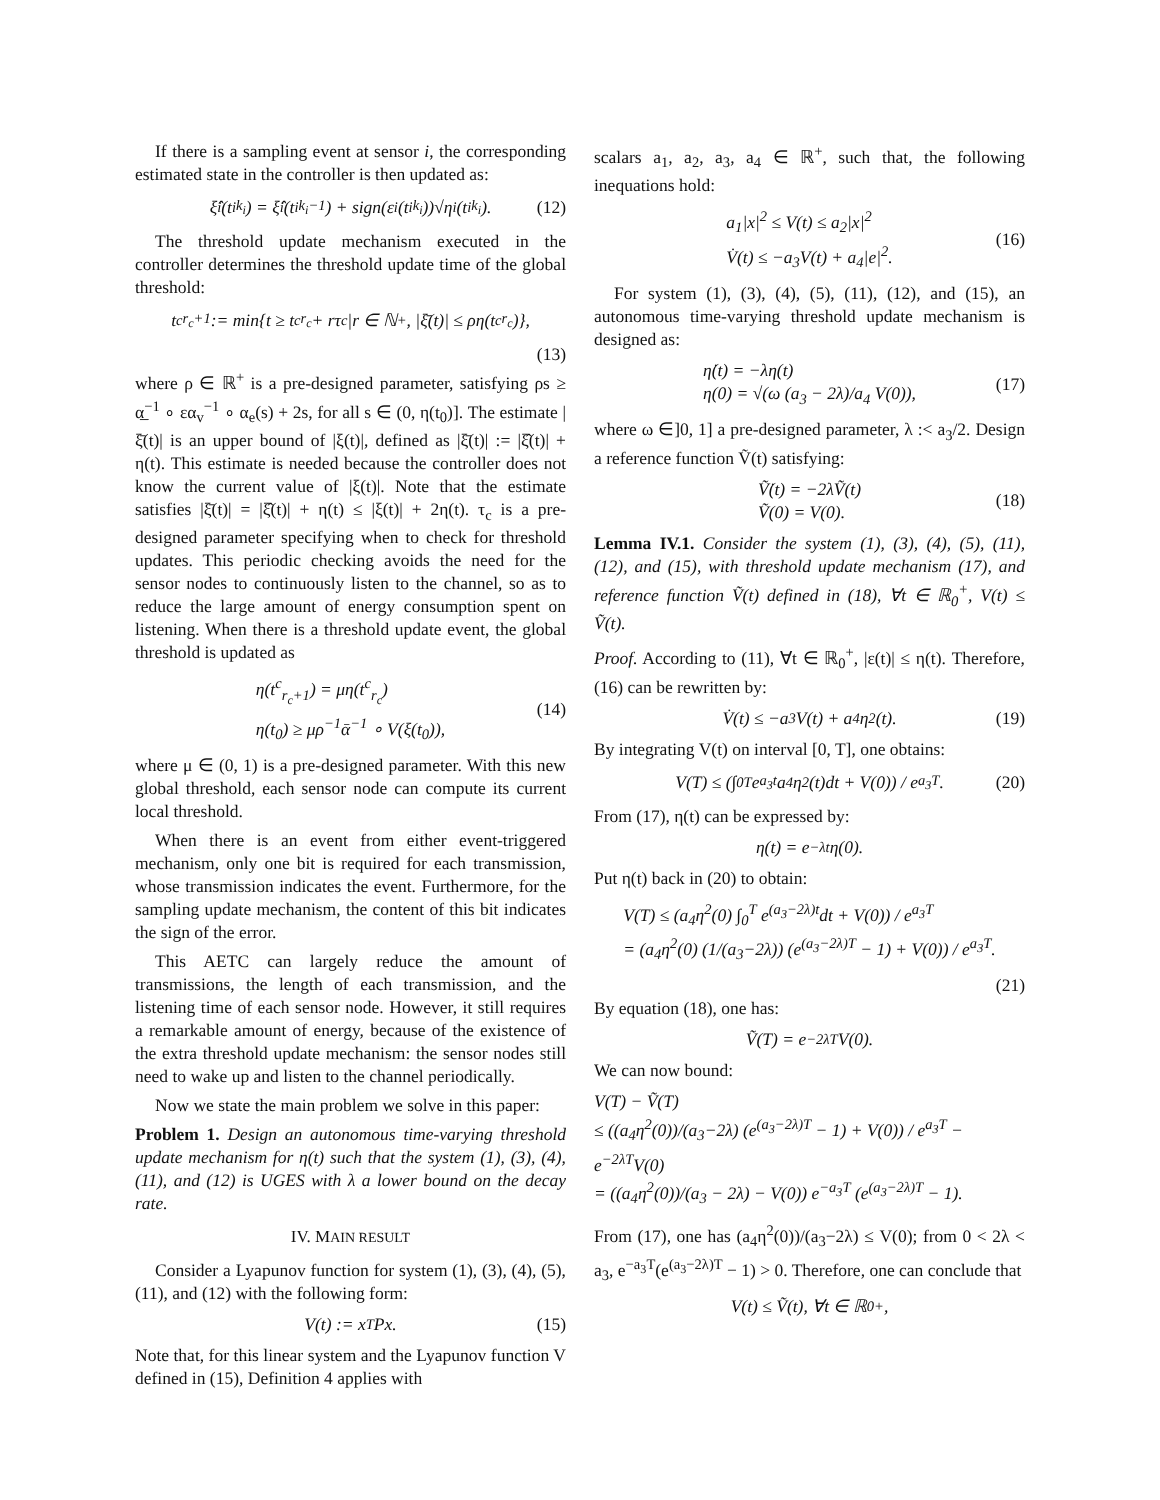If there is a sampling event at sensor i, the corresponding estimated state in the controller is then updated as:
ξ̂<sub>i</sub>(t<sup>i</sup><sub>k<sub>i</sub></sub>) = ξ̂<sub>i</sub>(t<sup>i</sup><sub>k<sub>i</sub>−1</sub>) + sign(ε<sub>i</sub>(t<sup>i</sup><sub>k<sub>i</sub></sub>))√η<sub>i</sub>(t<sup>i</sup><sub>k<sub>i</sub></sub>). (12)
The threshold update mechanism executed in the controller determines the threshold update time of the global threshold:
t<sup>c</sup><sub>r<sub>c</sub>+1</sub> := min{t ≥ t<sup>c</sup><sub>r<sub>c</sub></sub> + rτ<sub>c</sub>|r ∈ ℕ<sup>+</sup>, |ξ̄(t)| ≤ ρη(t<sup>c</sup><sub>r<sub>c</sub></sub>)},
(13)
where ρ ∈ ℝ<sup>+</sup> is a pre-designed parameter, satisfying ρs ≥ α̲<sup>−1</sup> ∘ εα<sub>v</sub><sup>−1</sup> ∘ α<sub>e</sub>(s) + 2s, for all s ∈ (0, η(t<sub>0</sub>)]. The estimate |ξ̄(t)| is an upper bound of |ξ(t)|, defined as |ξ̄(t)| := |ξ̂(t)| + η(t). This estimate is needed because the controller does not know the current value of |ξ(t)|. Note that the estimate satisfies |ξ̄(t)| = |ξ̂(t)| + η(t) ≤ |ξ(t)| + 2η(t). τ<sub>c</sub> is a pre-designed parameter specifying when to check for threshold updates. This periodic checking avoids the need for the sensor nodes to continuously listen to the channel, so as to reduce the large amount of energy consumption spent on listening. When there is a threshold update event, the global threshold is updated as
η(t<sup>c</sup><sub>r<sub>c</sub>+1</sub>) = μη(t<sup>c</sup><sub>r<sub>c</sub></sub>)
η(t<sub>0</sub>) ≥ μρ<sup>−1</sup>ᾱ<sup>−1</sup> ∘ V(ξ(t<sub>0</sub>)),
(14)
where μ ∈ (0, 1) is a pre-designed parameter. With this new global threshold, each sensor node can compute its current local threshold.
When there is an event from either event-triggered mechanism, only one bit is required for each transmission, whose transmission indicates the event. Furthermore, for the sampling update mechanism, the content of this bit indicates the sign of the error.
This AETC can largely reduce the amount of transmissions, the length of each transmission, and the listening time of each sensor node. However, it still requires a remarkable amount of energy, because of the existence of the extra threshold update mechanism: the sensor nodes still need to wake up and listen to the channel periodically.
Now we state the main problem we solve in this paper:
Problem 1. Design an autonomous time-varying threshold update mechanism for η(t) such that the system (1), (3), (4), (11), and (12) is UGES with λ a lower bound on the decay rate.
IV. MAIN RESULT
Consider a Lyapunov function for system (1), (3), (4), (5), (11), and (12) with the following form:
V(t) := x<sup>T</sup>Px. (15)
Note that, for this linear system and the Lyapunov function V defined in (15), Definition 4 applies with
scalars a<sub>1</sub>, a<sub>2</sub>, a<sub>3</sub>, a<sub>4</sub> ∈ ℝ<sup>+</sup>, such that, the following inequations hold:
a<sub>1</sub>|x|<sup>2</sup> ≤ V(t) ≤ a<sub>2</sub>|x|<sup>2</sup>
V̇(t) ≤ −a<sub>3</sub>V(t) + a<sub>4</sub>|e|<sup>2</sup>.
(16)
For system (1), (3), (4), (5), (11), (12), and (15), an autonomous time-varying threshold update mechanism is designed as:
η̇(t) = −λη(t)
η(0) = √(ω (a<sub>3</sub> − 2λ)/a<sub>4</sub> V(0)),
(17)
where ω ∈]0, 1] a pre-designed parameter, λ :< a<sub>3</sub>/2. Design a reference function Ṽ(t) satisfying:
Ṽ̇(t) = −2λṼ(t)
Ṽ(0) = V(0).
(18)
Lemma IV.1. Consider the system (1), (3), (4), (5), (11), (12), and (15), with threshold update mechanism (17), and reference function Ṽ(t) defined in (18), ∀t ∈ ℝ<sub>0</sub><sup>+</sup>, V(t) ≤ Ṽ(t).
Proof. According to (11), ∀t ∈ ℝ<sub>0</sub><sup>+</sup>, |ε(t)| ≤ η(t). Therefore, (16) can be rewritten by:
V̇(t) ≤ −a<sub>3</sub>V(t) + a<sub>4</sub>η<sup>2</sup>(t). (19)
By integrating V(t) on interval [0, T], one obtains:
V(T) ≤ (∫<sub>0</sub><sup>T</sup> e<sup>a<sub>3</sub>t</sup>a<sub>4</sub>η<sup>2</sup>(t)dt + V(0)) / e<sup>a<sub>3</sub>T</sup>. (20)
From (17), η(t) can be expressed by:
η(t) = e<sup>−λt</sup>η(0).
Put η(t) back in (20) to obtain:
V(T) ≤ (a<sub>4</sub>η<sup>2</sup>(0) ∫<sub>0</sub><sup>T</sup> e<sup>(a<sub>3</sub>−2λ)t</sup>dt + V(0)) / e<sup>a<sub>3</sub>T</sup>
= (a<sub>4</sub>η<sup>2</sup>(0) (1/(a<sub>3</sub>−2λ)) (e<sup>(a<sub>3</sub>−2λ)T</sup> − 1) + V(0)) / e<sup>a<sub>3</sub>T</sup>.
(21)
By equation (18), one has:
Ṽ(T) = e<sup>−2λT</sup>V(0).
We can now bound:
V(T) − Ṽ(T)
≤ ((a<sub>4</sub>η<sup>2</sup>(0))/(a<sub>3</sub>−2λ) (e<sup>(a<sub>3</sub>−2λ)T</sup> − 1) + V(0)) / e<sup>a<sub>3</sub>T</sup> − e<sup>−2λT</sup>V(0)
= ((a<sub>4</sub>η<sup>2</sup>(0))/(a<sub>3</sub> − 2λ) − V(0)) e<sup>−a<sub>3</sub>T</sup> (e<sup>(a<sub>3</sub>−2λ)T</sup> − 1).
From (17), one has (a<sub>4</sub>η<sup>2</sup>(0))/(a<sub>3</sub>−2λ) ≤ V(0); from 0 < 2λ < a<sub>3</sub>, e<sup>−a<sub>3</sub>T</sup>(e<sup>(a<sub>3</sub>−2λ)T</sup> − 1) > 0. Therefore, one can conclude that
V(t) ≤ Ṽ(t), ∀t ∈ ℝ<sub>0</sub><sup>+</sup>,